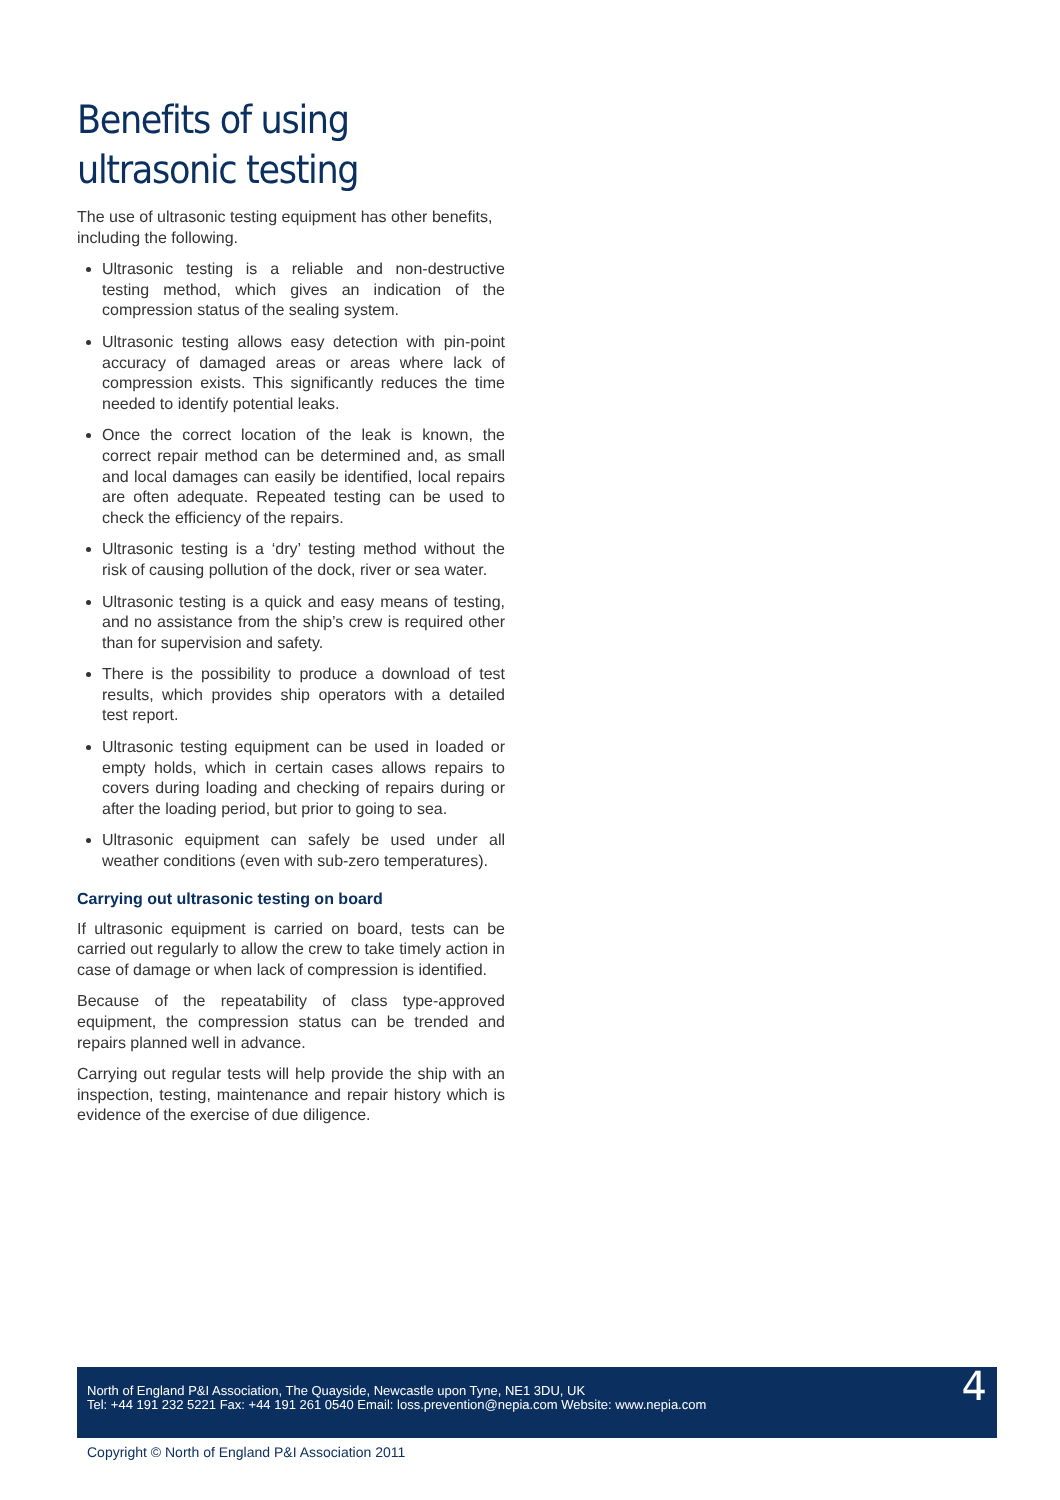Benefits of using ultrasonic testing
The use of ultrasonic testing equipment has other benefits, including the following.
Ultrasonic testing is a reliable and non-destructive testing method, which gives an indication of the compression status of the sealing system.
Ultrasonic testing allows easy detection with pin-point accuracy of damaged areas or areas where lack of compression exists. This significantly reduces the time needed to identify potential leaks.
Once the correct location of the leak is known, the correct repair method can be determined and, as small and local damages can easily be identified, local repairs are often adequate. Repeated testing can be used to check the efficiency of the repairs.
Ultrasonic testing is a ‘dry’ testing method without the risk of causing pollution of the dock, river or sea water.
Ultrasonic testing is a quick and easy means of testing, and no assistance from the ship’s crew is required other than for supervision and safety.
There is the possibility to produce a download of test results, which provides ship operators with a detailed test report.
Ultrasonic testing equipment can be used in loaded or empty holds, which in certain cases allows repairs to covers during loading and checking of repairs during or after the loading period, but prior to going to sea.
Ultrasonic equipment can safely be used under all weather conditions (even with sub-zero temperatures).
Carrying out ultrasonic testing on board
If ultrasonic equipment is carried on board, tests can be carried out regularly to allow the crew to take timely action in case of damage or when lack of compression is identified.
Because of the repeatability of class type-approved equipment, the compression status can be trended and repairs planned well in advance.
Carrying out regular tests will help provide the ship with an inspection, testing, maintenance and repair history which is evidence of the exercise of due diligence.
North of England P&I Association, The Quayside, Newcastle upon Tyne, NE1 3DU, UK
Tel: +44 191 232 5221 Fax: +44 191 261 0540 Email: loss.prevention@nepia.com Website: www.nepia.com
4
Copyright © North of England P&I Association 2011